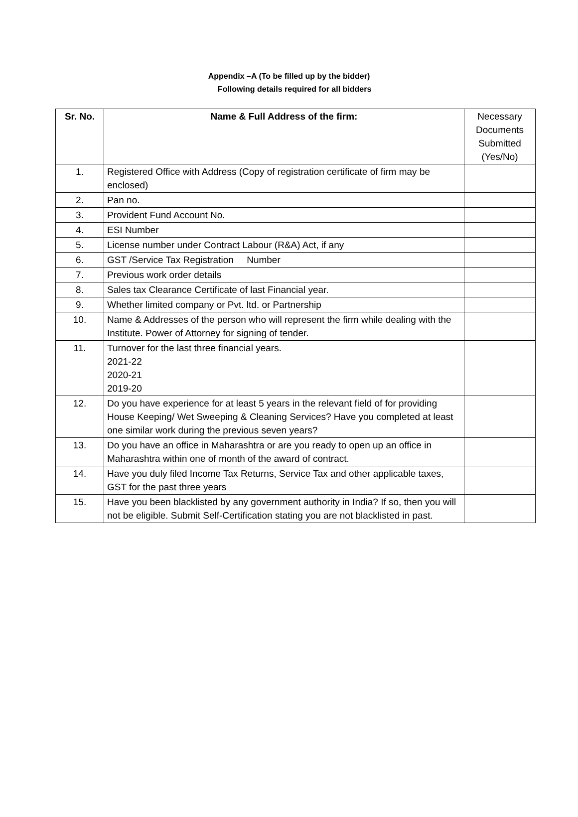Appendix –A (To be filled up by the bidder)
Following details required for all bidders
| Sr. No. | Name & Full Address of the firm: | Necessary Documents Submitted (Yes/No) |
| 1. | Registered Office with Address (Copy of registration certificate of firm may be enclosed) | |
| 2. | Pan no. | |
| 3. | Provident Fund Account No. | |
| 4. | ESI Number | |
| 5. | License number under Contract Labour (R&A) Act, if any | |
| 6. | GST /Service Tax Registration Number | |
| 7. | Previous work order details | |
| 8. | Sales tax Clearance Certificate of last Financial year. | |
| 9. | Whether limited company or Pvt. ltd. or Partnership | |
| 10. | Name & Addresses of the person who will represent the firm while dealing with the Institute. Power of Attorney for signing of tender. | |
| 11. | Turnover for the last three financial years. 2021-22 2020-21 2019-20 | |
| 12. | Do you have experience for at least 5 years in the relevant field of for providing House Keeping/ Wet Sweeping & Cleaning Services? Have you completed at least one similar work during the previous seven years? | |
| 13. | Do you have an office in Maharashtra or are you ready to open up an office in Maharashtra within one of month of the award of contract. | |
| 14. | Have you duly filed Income Tax Returns, Service Tax and other applicable taxes, GST for the past three years | |
| 15. | Have you been blacklisted by any government authority in India? If so, then you will not be eligible. Submit Self-Certification stating you are not blacklisted in past. | |